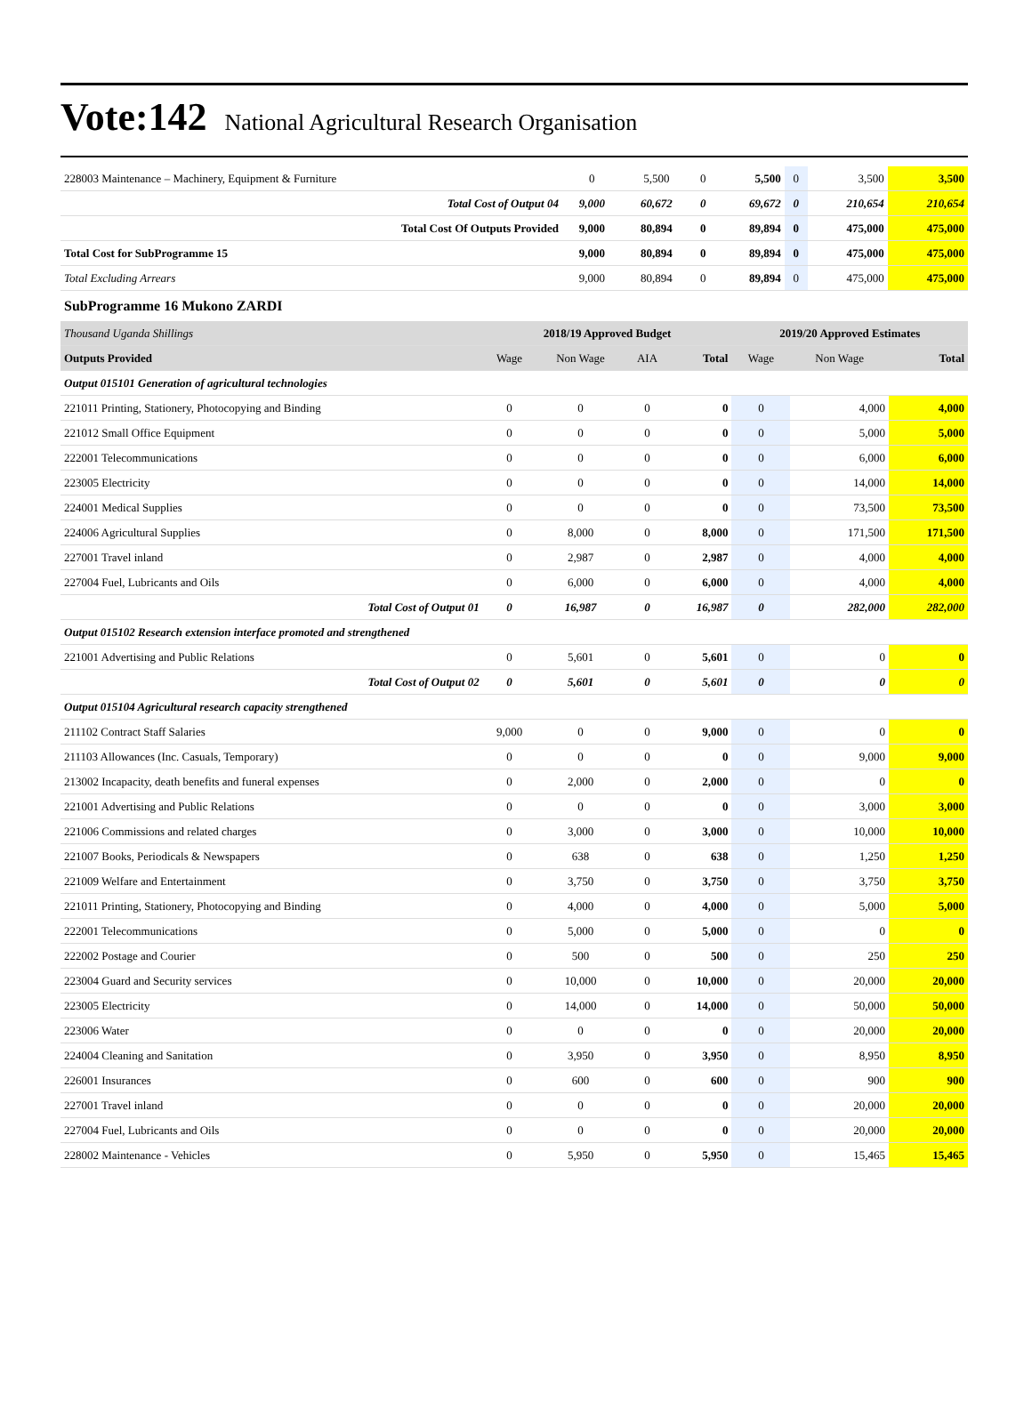Vote:142 National Agricultural Research Organisation
| 228003 Maintenance – Machinery, Equipment & Furniture | 0 | 5,500 | 0 | 5,500 | 0 | 3,500 | 3,500 |
| Total Cost of Output 04 | 9,000 | 60,672 | 0 | 69,672 | 0 | 210,654 | 210,654 |
| Total Cost Of Outputs Provided | 9,000 | 80,894 | 0 | 89,894 | 0 | 475,000 | 475,000 |
| Total Cost for SubProgramme 15 | 9,000 | 80,894 | 0 | 89,894 | 0 | 475,000 | 475,000 |
| Total Excluding Arrears | 9,000 | 80,894 | 0 | 89,894 | 0 | 475,000 | 475,000 |
SubProgramme 16 Mukono ZARDI
| Thousand Uganda Shillings | 2018/19 Approved Budget | | | | 2019/20 Approved Estimates | | |
| Outputs Provided | Wage | Non Wage | AIA | Total | Wage | Non Wage | Total |
| Output 015101 Generation of agricultural technologies | | | | | | | |
| 221011 Printing, Stationery, Photocopying and Binding | 0 | 0 | 0 | 0 | 0 | 4,000 | 4,000 |
| 221012 Small Office Equipment | 0 | 0 | 0 | 0 | 0 | 5,000 | 5,000 |
| 222001 Telecommunications | 0 | 0 | 0 | 0 | 0 | 6,000 | 6,000 |
| 223005 Electricity | 0 | 0 | 0 | 0 | 0 | 14,000 | 14,000 |
| 224001 Medical Supplies | 0 | 0 | 0 | 0 | 0 | 73,500 | 73,500 |
| 224006 Agricultural Supplies | 0 | 8,000 | 0 | 8,000 | 0 | 171,500 | 171,500 |
| 227001 Travel inland | 0 | 2,987 | 0 | 2,987 | 0 | 4,000 | 4,000 |
| 227004 Fuel, Lubricants and Oils | 0 | 6,000 | 0 | 6,000 | 0 | 4,000 | 4,000 |
| Total Cost of Output 01 | 0 | 16,987 | 0 | 16,987 | 0 | 282,000 | 282,000 |
| Output 015102 Research extension interface promoted and strengthened | | | | | | | |
| 221001 Advertising and Public Relations | 0 | 5,601 | 0 | 5,601 | 0 | 0 | 0 |
| Total Cost of Output 02 | 0 | 5,601 | 0 | 5,601 | 0 | 0 | 0 |
| Output 015104 Agricultural research capacity strengthened | | | | | | | |
| 211102 Contract Staff Salaries | 9,000 | 0 | 0 | 9,000 | 0 | 0 | 0 |
| 211103 Allowances (Inc. Casuals, Temporary) | 0 | 0 | 0 | 0 | 0 | 9,000 | 9,000 |
| 213002 Incapacity, death benefits and funeral expenses | 0 | 2,000 | 0 | 2,000 | 0 | 0 | 0 |
| 221001 Advertising and Public Relations | 0 | 0 | 0 | 0 | 0 | 3,000 | 3,000 |
| 221006 Commissions and related charges | 0 | 3,000 | 0 | 3,000 | 0 | 10,000 | 10,000 |
| 221007 Books, Periodicals & Newspapers | 0 | 638 | 0 | 638 | 0 | 1,250 | 1,250 |
| 221009 Welfare and Entertainment | 0 | 3,750 | 0 | 3,750 | 0 | 3,750 | 3,750 |
| 221011 Printing, Stationery, Photocopying and Binding | 0 | 4,000 | 0 | 4,000 | 0 | 5,000 | 5,000 |
| 222001 Telecommunications | 0 | 5,000 | 0 | 5,000 | 0 | 0 | 0 |
| 222002 Postage and Courier | 0 | 500 | 0 | 500 | 0 | 250 | 250 |
| 223004 Guard and Security services | 0 | 10,000 | 0 | 10,000 | 0 | 20,000 | 20,000 |
| 223005 Electricity | 0 | 14,000 | 0 | 14,000 | 0 | 50,000 | 50,000 |
| 223006 Water | 0 | 0 | 0 | 0 | 0 | 20,000 | 20,000 |
| 224004 Cleaning and Sanitation | 0 | 3,950 | 0 | 3,950 | 0 | 8,950 | 8,950 |
| 226001 Insurances | 0 | 600 | 0 | 600 | 0 | 900 | 900 |
| 227001 Travel inland | 0 | 0 | 0 | 0 | 0 | 20,000 | 20,000 |
| 227004 Fuel, Lubricants and Oils | 0 | 0 | 0 | 0 | 0 | 20,000 | 20,000 |
| 228002 Maintenance - Vehicles | 0 | 5,950 | 0 | 5,950 | 0 | 15,465 | 15,465 |